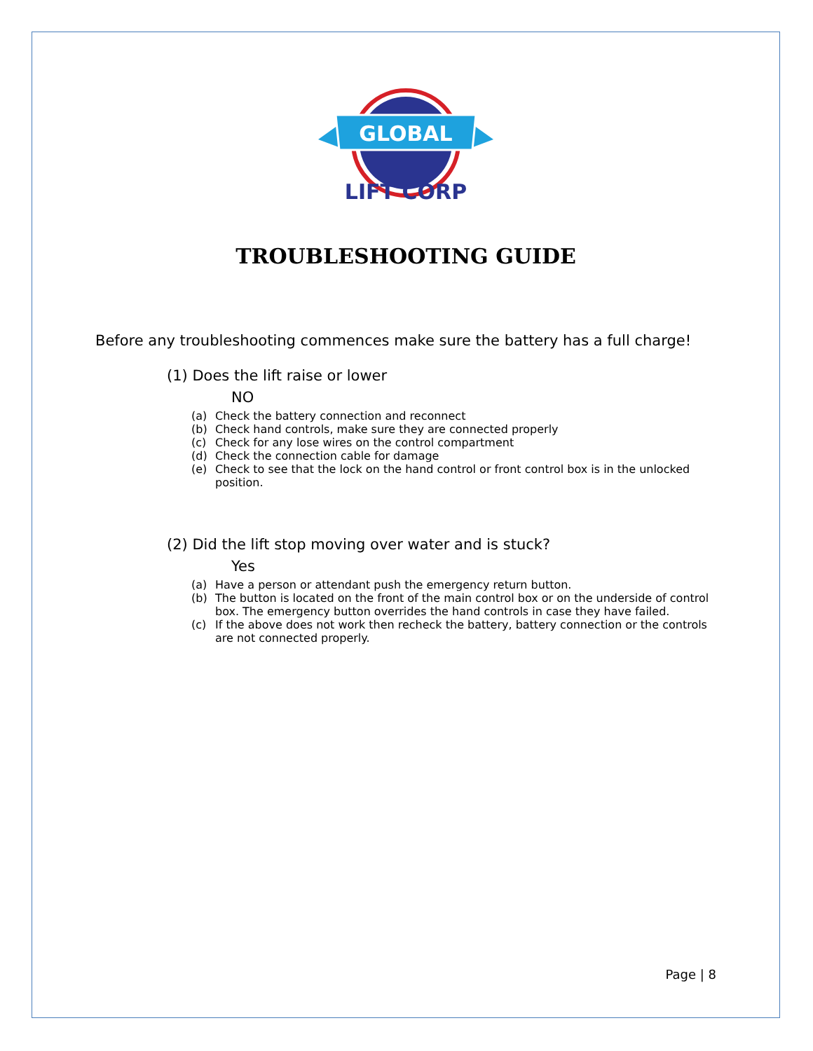GLOBAL
LIFT CORP
TROUBLESHOOTING GUIDE
Before any troubleshooting commences make sure the battery has a full charge!
(1) Does the lift raise or lower
NO
(a) Check the battery connection and reconnect
(b) Check hand controls, make sure they are connected properly
(c) Check for any lose wires on the control compartment
(d) Check the connection cable for damage
(e) Check to see that the lock on the hand control or front control box is in the unlocked position.
(2) Did the lift stop moving over water and is stuck?
Yes
(a) Have a person or attendant push the emergency return button.
(b) The button is located on the front of the main control box or on the underside of control box. The emergency button overrides the hand controls in case they have failed.
(c) If the above does not work then recheck the battery, battery connection or the controls are not connected properly.
Page | 8